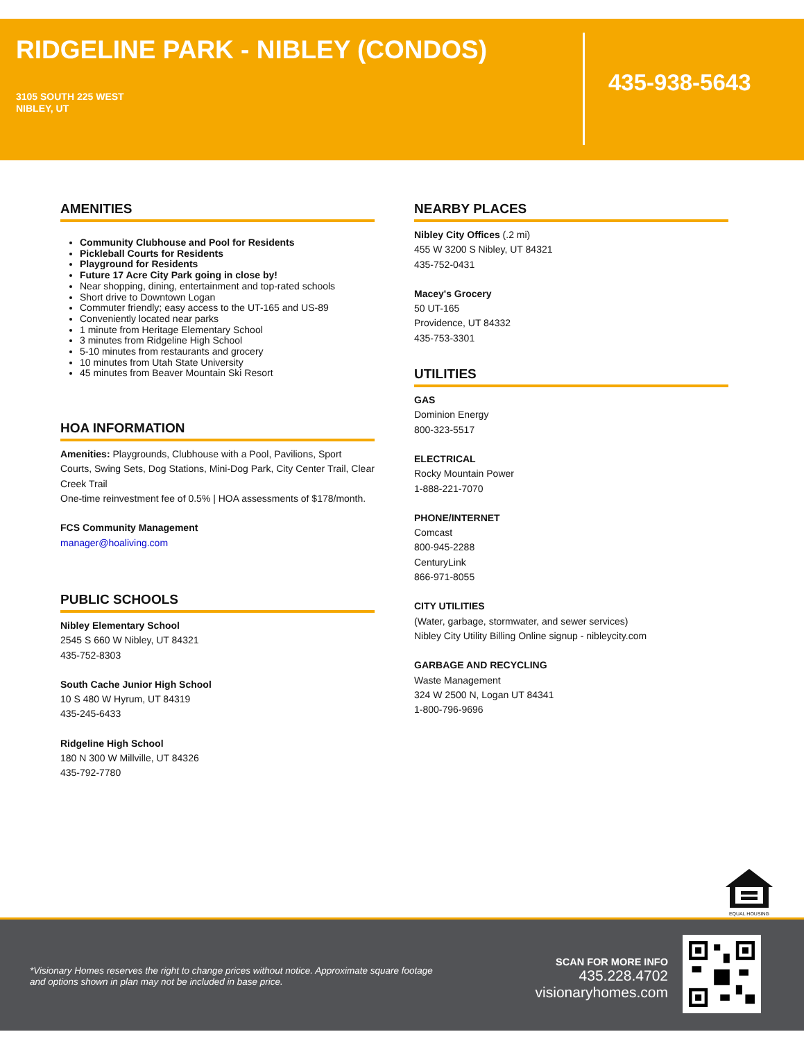RIDGELINE PARK - NIBLEY (CONDOS)
3105 SOUTH 225 WEST
NIBLEY, UT
435-938-5643
AMENITIES
Community Clubhouse and Pool for Residents
Pickleball Courts for Residents
Playground for Residents
Future 17 Acre City Park going in close by!
Near shopping, dining, entertainment and top-rated schools
Short drive to Downtown Logan
Commuter friendly; easy access to the UT-165 and US-89
Conveniently located near parks
1 minute from Heritage Elementary School
3 minutes from Ridgeline High School
5-10 minutes from restaurants and grocery
10 minutes from Utah State University
45 minutes from Beaver Mountain Ski Resort
HOA INFORMATION
Amenities: Playgrounds, Clubhouse with a Pool, Pavilions, Sport Courts, Swing Sets, Dog Stations, Mini-Dog Park, City Center Trail, Clear Creek Trail
One-time reinvestment fee of 0.5% | HOA assessments of $178/month.
FCS Community Management
manager@hoaliving.com
PUBLIC SCHOOLS
Nibley Elementary School
2545 S 660 W Nibley, UT 84321
435-752-8303
South Cache Junior High School
10 S 480 W Hyrum, UT 84319
435-245-6433
Ridgeline High School
180 N 300 W Millville, UT 84326
435-792-7780
NEARBY PLACES
Nibley City Offices (.2 mi)
455 W 3200 S Nibley, UT 84321
435-752-0431
Macey's Grocery
50 UT-165
Providence, UT 84332
435-753-3301
UTILITIES
GAS
Dominion Energy
800-323-5517
ELECTRICAL
Rocky Mountain Power
1-888-221-7070
PHONE/INTERNET
Comcast
800-945-2288
CenturyLink
866-971-8055
CITY UTILITIES
(Water, garbage, stormwater, and sewer services)
Nibley City Utility Billing Online signup - nibleycity.com
GARBAGE AND RECYCLING
Waste Management
324 W 2500 N, Logan UT 84341
1-800-796-9696
EQUAL HOUSING
*Visionary Homes reserves the right to change prices without notice. Approximate square footage and options shown in plan may not be included in base price.
SCAN FOR MORE INFO
435.228.4702
visionaryhomes.com